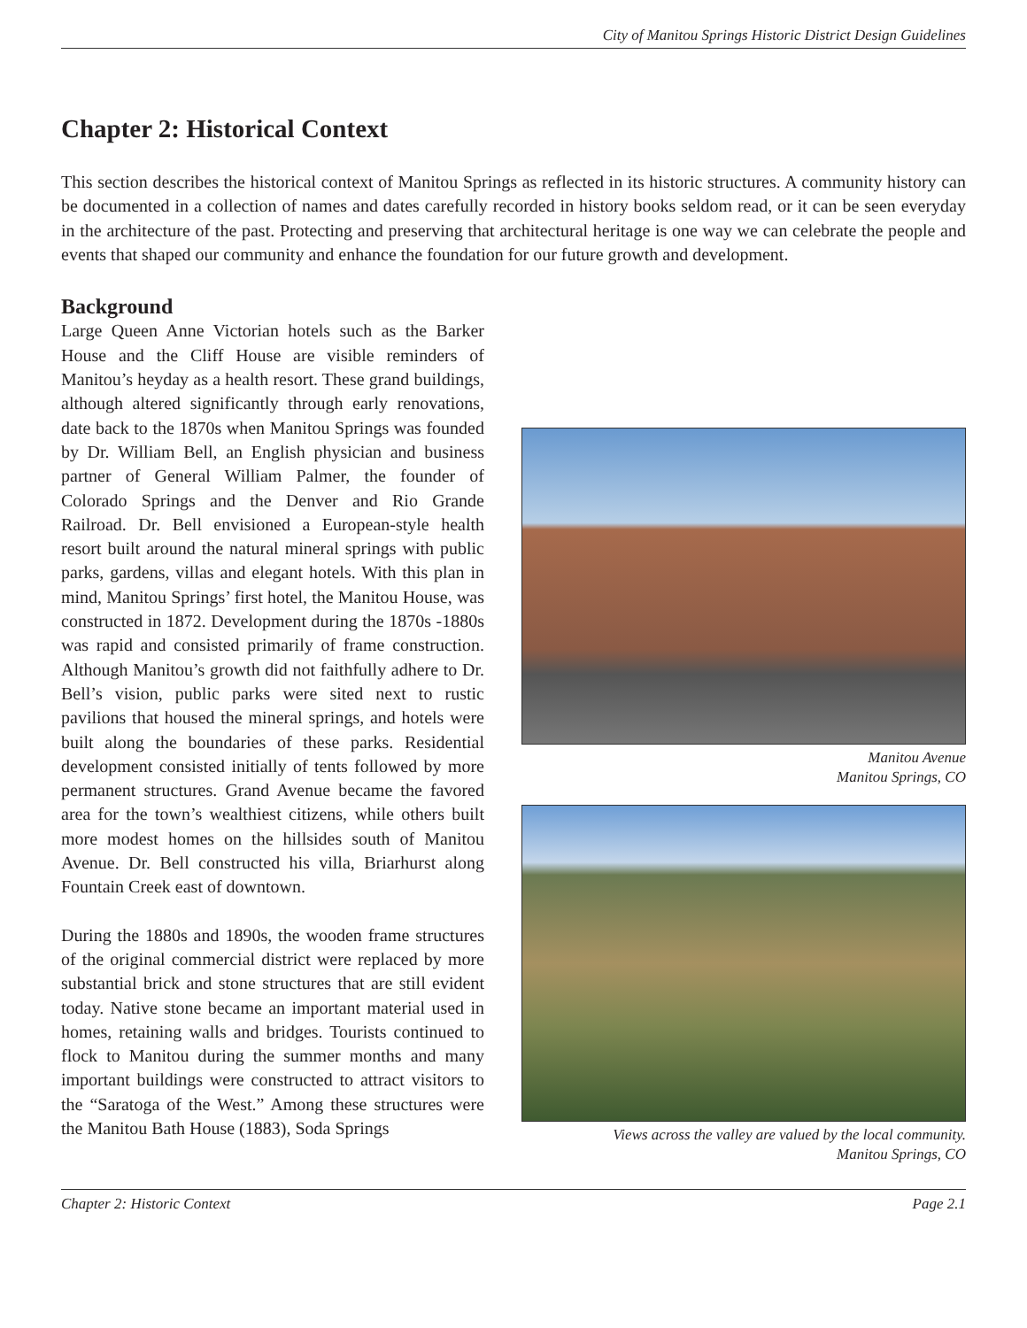City of Manitou Springs Historic District Design Guidelines
Chapter 2: Historical Context
This section describes the historical context of Manitou Springs as reflected in its historic structures. A community history can be documented in a collection of names and dates carefully recorded in history books seldom read, or it can be seen everyday in the architecture of the past. Protecting and preserving that architectural heritage is one way we can celebrate the people and events that shaped our community and enhance the foundation for our future growth and development.
Background
Large Queen Anne Victorian hotels such as the Barker House and the Cliff House are visible reminders of Manitou’s heyday as a health resort. These grand buildings, although altered significantly through early renovations, date back to the 1870s when Manitou Springs was founded by Dr. William Bell, an English physician and business partner of General William Palmer, the founder of Colorado Springs and the Denver and Rio Grande Railroad. Dr. Bell envisioned a European-style health resort built around the natural mineral springs with public parks, gardens, villas and elegant hotels. With this plan in mind, Manitou Springs’ first hotel, the Manitou House, was constructed in 1872. Development during the 1870s -1880s was rapid and consisted primarily of frame construction. Although Manitou’s growth did not faithfully adhere to Dr. Bell’s vision, public parks were sited next to rustic pavilions that housed the mineral springs, and hotels were built along the boundaries of these parks. Residential development consisted initially of tents followed by more permanent structures. Grand Avenue became the favored area for the town’s wealthiest citizens, while others built more modest homes on the hillsides south of Manitou Avenue. Dr. Bell constructed his villa, Briarhurst along Fountain Creek east of downtown.
During the 1880s and 1890s, the wooden frame structures of the original commercial district were replaced by more substantial brick and stone structures that are still evident today. Native stone became an important material used in homes, retaining walls and bridges. Tourists continued to flock to Manitou during the summer months and many important buildings were constructed to attract visitors to the “Saratoga of the West.” Among these structures were the Manitou Bath House (1883), Soda Springs
Manitou Avenue
Manitou Springs, CO
Views across the valley are valued by the local community.
Manitou Springs, CO
Chapter 2: Historic Context Page 2.1